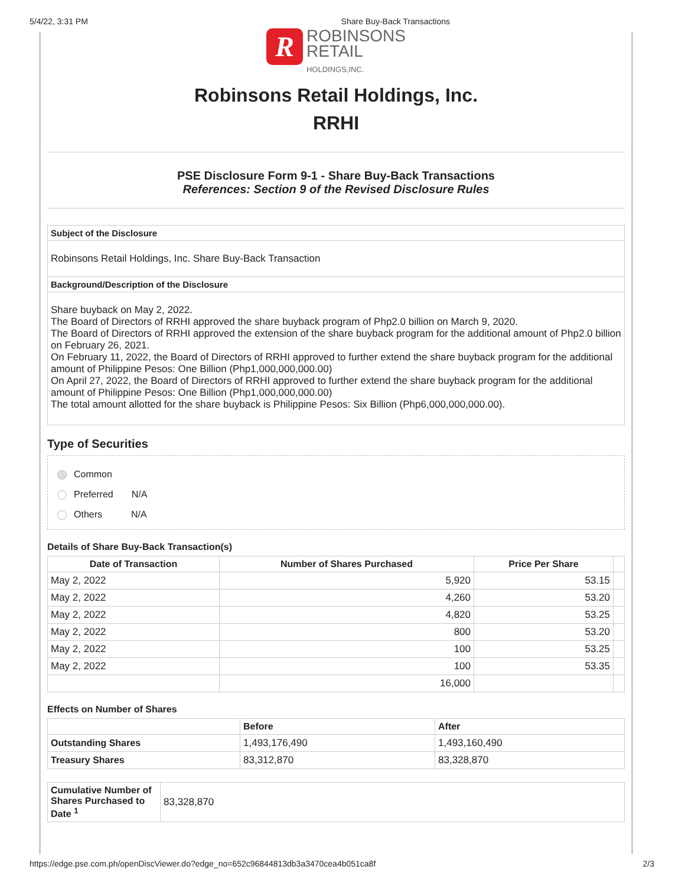5/4/22, 3:31 PM Share Buy-Back Transactions
R ROBINSONS
RETAIL
HOLDINGS,INC.
Robinsons Retail Holdings, Inc.
RRHI
PSE Disclosure Form 9-1 - Share Buy-Back Transactions
References: Section 9 of the Revised Disclosure Rules
| Subject of the Disclosure |
| Robinsons Retail Holdings, Inc. Share Buy-Back Transaction |
| Background/Description of the Disclosure |
| Share buyback on May 2, 2022. The Board of Directors of RRHI approved the share buyback program of Php2.0 billion on March 9, 2020. The Board of Directors of RRHI approved the extension of the share buyback program for the additional amount of Php2.0 billion on February 26, 2021. On February 11, 2022, the Board of Directors of RRHI approved to further extend the share buyback program for the additional amount of Philippine Pesos: One Billion (Php1,000,000,000.00) On April 27, 2022, the Board of Directors of RRHI approved to further extend the share buyback program for the additional amount of Philippine Pesos: One Billion (Php1,000,000,000.00) The total amount allotted for the share buyback is Philippine Pesos: Six Billion (Php6,000,000,000.00). |
Type of Securities
Common
Preferred N/A
Others N/A
Details of Share Buy-Back Transaction(s)
| Date of Transaction | Number of Shares Purchased | Price Per Share | |
| --- | --- | --- | --- |
| May 2, 2022 | 5,920 | 53.15 | |
| May 2, 2022 | 4,260 | 53.20 | |
| May 2, 2022 | 4,820 | 53.25 | |
| May 2, 2022 | 800 | 53.20 | |
| May 2, 2022 | 100 | 53.25 | |
| May 2, 2022 | 100 | 53.35 | |
| | 16,000 | | |
Effects on Number of Shares
| | Before | After |
| --- | --- | --- |
| Outstanding Shares | 1,493,176,490 | 1,493,160,490 |
| Treasury Shares | 83,312,870 | 83,328,870 |
| Cumulative Number of Shares Purchased to Date <sup>1</sup> | 83,328,870 |
https://edge.pse.com.ph/openDiscViewer.do?edge_no=652c96844813db3a3470cea4b051ca8f 2/3